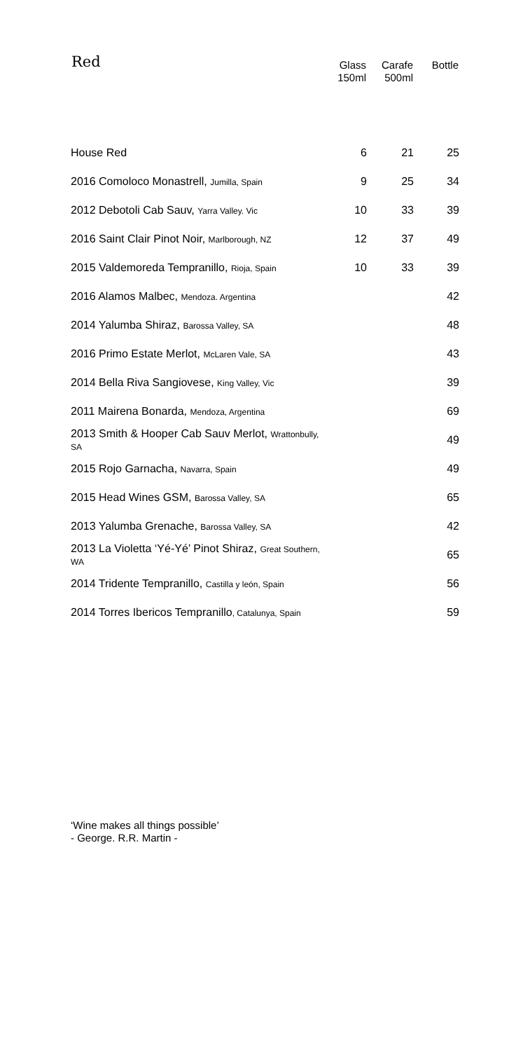| Red | Glass 150ml | Carafe 500ml | Bottle |
| --- | --- | --- | --- |
| House Red | 6 | 21 | 25 |
| 2016 Comoloco Monastrell, Jumilla, Spain | 9 | 25 | 34 |
| 2012 Debotoli Cab Sauv, Yarra Valley. Vic | 10 | 33 | 39 |
| 2016 Saint Clair Pinot Noir, Marlborough, NZ | 12 | 37 | 49 |
| 2015 Valdemoreda Tempranillo, Rioja, Spain | 10 | 33 | 39 |
| 2016 Alamos Malbec, Mendoza. Argentina | | | 42 |
| 2014 Yalumba Shiraz, Barossa Valley, SA | | | 48 |
| 2016 Primo Estate Merlot, McLaren Vale, SA | | | 43 |
| 2014 Bella Riva Sangiovese, King Valley, Vic | | | 39 |
| 2011 Mairena Bonarda, Mendoza, Argentina | | | 69 |
| 2013 Smith & Hooper Cab Sauv Merlot, Wrattonbully, SA | | | 49 |
| 2015 Rojo Garnacha, Navarra, Spain | | | 49 |
| 2015 Head Wines GSM, Barossa Valley, SA | | | 65 |
| 2013 Yalumba Grenache, Barossa Valley, SA | | | 42 |
| 2013 La Violetta ‘Yé-Yé’ Pinot Shiraz, Great Southern, WA | | | 65 |
| 2014 Tridente Tempranillo, Castilla y león, Spain | | | 56 |
| 2014 Torres Ibericos Tempranillo , Catalunya, Spain | | | 59 |
‘Wine makes all things possible’
- George. R.R. Martin -